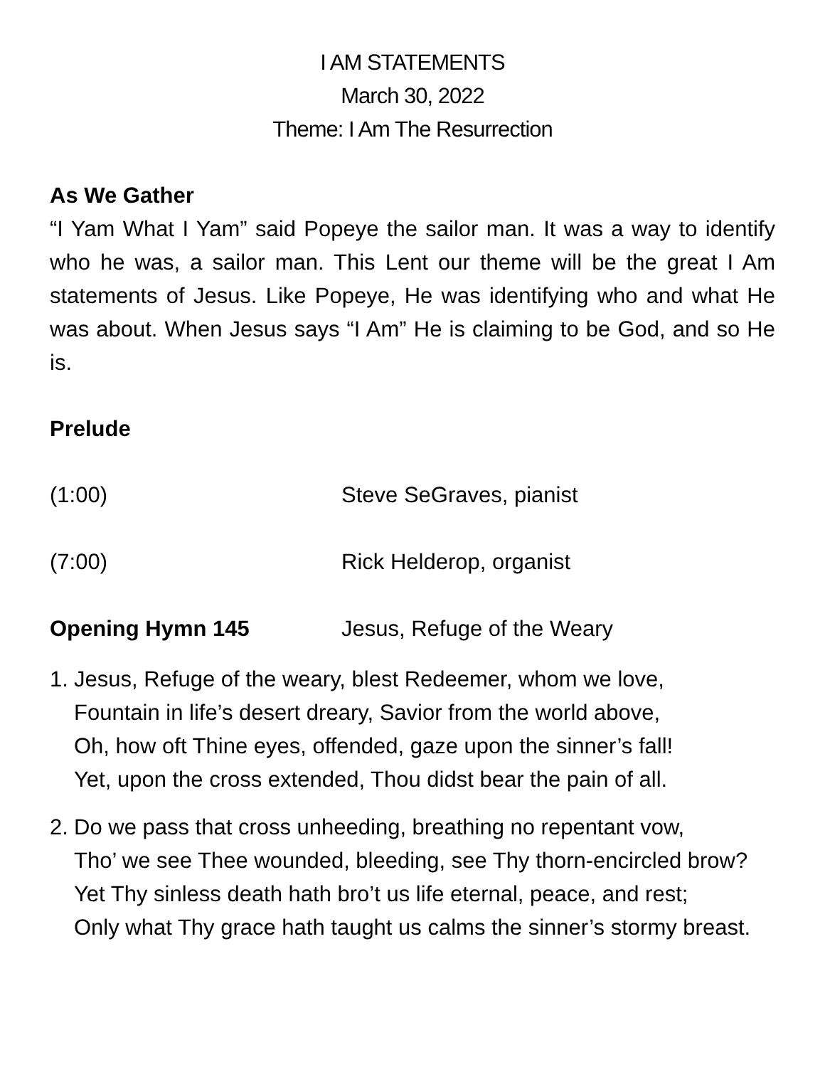I AM STATEMENTS
March 30, 2022
Theme: I Am The Resurrection
As We Gather
“I Yam What I Yam” said Popeye the sailor man. It was a way to identify who he was, a sailor man. This Lent our theme will be the great I Am statements of Jesus. Like Popeye, He was identifying who and what He was about. When Jesus says “I Am” He is claiming to be God, and so He is.
Prelude
(1:00) Steve SeGraves, pianist
(7:00) Rick Helderop, organist
Opening Hymn 145 Jesus, Refuge of the Weary
1. Jesus, Refuge of the weary, blest Redeemer, whom we love,
Fountain in life’s desert dreary, Savior from the world above,
Oh, how oft Thine eyes, offended, gaze upon the sinner’s fall!
Yet, upon the cross extended, Thou didst bear the pain of all.
2. Do we pass that cross unheeding, breathing no repentant vow,
Tho’ we see Thee wounded, bleeding, see Thy thorn-encircled brow?
Yet Thy sinless death hath bro’t us life eternal, peace, and rest;
Only what Thy grace hath taught us calms the sinner’s stormy breast.